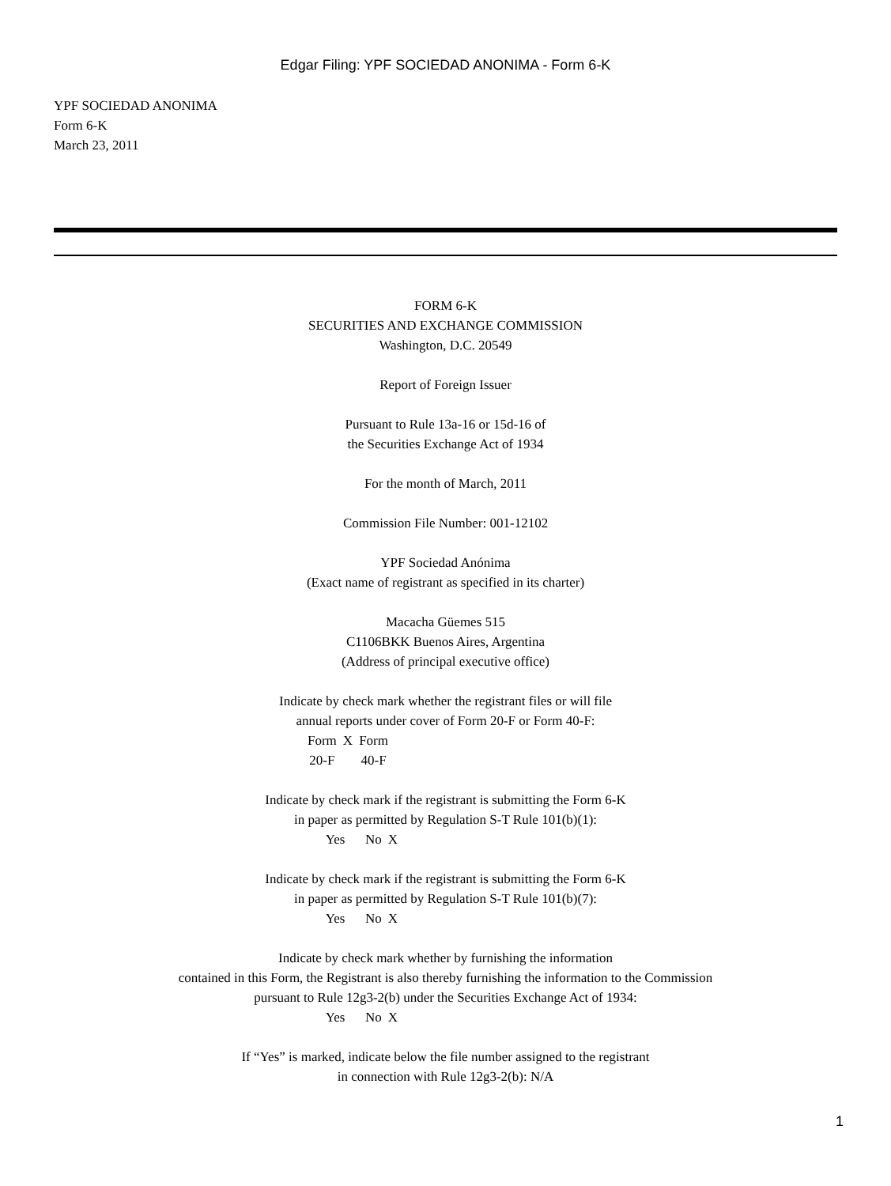Edgar Filing: YPF SOCIEDAD ANONIMA - Form 6-K
YPF SOCIEDAD ANONIMA
Form 6-K
March 23, 2011
FORM 6-K
SECURITIES AND EXCHANGE COMMISSION
Washington, D.C. 20549
Report of Foreign Issuer
Pursuant to Rule 13a-16 or 15d-16 of
the Securities Exchange Act of 1934
For the month of March, 2011
Commission File Number: 001-12102
YPF Sociedad Anónima
(Exact name of registrant as specified in its charter)
Macacha Güemes 515
C1106BKK Buenos Aires, Argentina
(Address of principal executive office)
Indicate by check mark whether the registrant files or will file
annual reports under cover of Form 20-F or Form 40-F:
| Form 20-F | X | Form 40-F |
Indicate by check mark if the registrant is submitting the Form 6-K
in paper as permitted by Regulation S-T Rule 101(b)(1):
| Yes | No | X |
Indicate by check mark if the registrant is submitting the Form 6-K
in paper as permitted by Regulation S-T Rule 101(b)(7):
| Yes | No | X |
Indicate by check mark whether by furnishing the information
contained in this Form, the Registrant is also thereby furnishing the information to the Commission
pursuant to Rule 12g3-2(b) under the Securities Exchange Act of 1934:
| Yes | No | X |
If “Yes” is marked, indicate below the file number assigned to the registrant
in connection with Rule 12g3-2(b): N/A
1